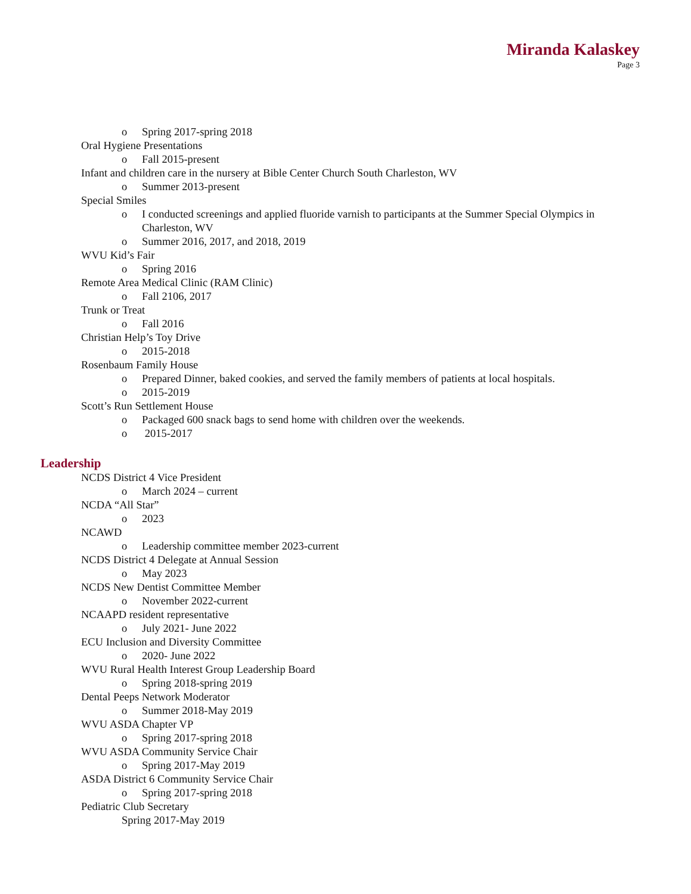Miranda Kalaskey
Page 3
o Spring 2017-spring 2018
Oral Hygiene Presentations
o Fall 2015-present
Infant and children care in the nursery at Bible Center Church South Charleston, WV
o Summer 2013-present
Special Smiles
o I conducted screenings and applied fluoride varnish to participants at the Summer Special Olympics in Charleston, WV
o Summer 2016, 2017, and 2018, 2019
WVU Kid’s Fair
o Spring 2016
Remote Area Medical Clinic (RAM Clinic)
o Fall 2106, 2017
Trunk or Treat
o Fall 2016
Christian Help’s Toy Drive
o 2015-2018
Rosenbaum Family House
o Prepared Dinner, baked cookies, and served the family members of patients at local hospitals.
o 2015-2019
Scott’s Run Settlement House
o Packaged 600 snack bags to send home with children over the weekends.
o 2015-2017
Leadership
NCDS District 4 Vice President
o March 2024 – current
NCDA “All Star”
o 2023
NCAWD
o Leadership committee member 2023-current
NCDS District 4 Delegate at Annual Session
o May 2023
NCDS New Dentist Committee Member
o November 2022-current
NCAAPD resident representative
o July 2021- June 2022
ECU Inclusion and Diversity Committee
o 2020- June 2022
WVU Rural Health Interest Group Leadership Board
o Spring 2018-spring 2019
Dental Peeps Network Moderator
o Summer 2018-May 2019
WVU ASDA Chapter VP
o Spring 2017-spring 2018
WVU ASDA Community Service Chair
o Spring 2017-May 2019
ASDA District 6 Community Service Chair
o Spring 2017-spring 2018
Pediatric Club Secretary
Spring 2017-May 2019